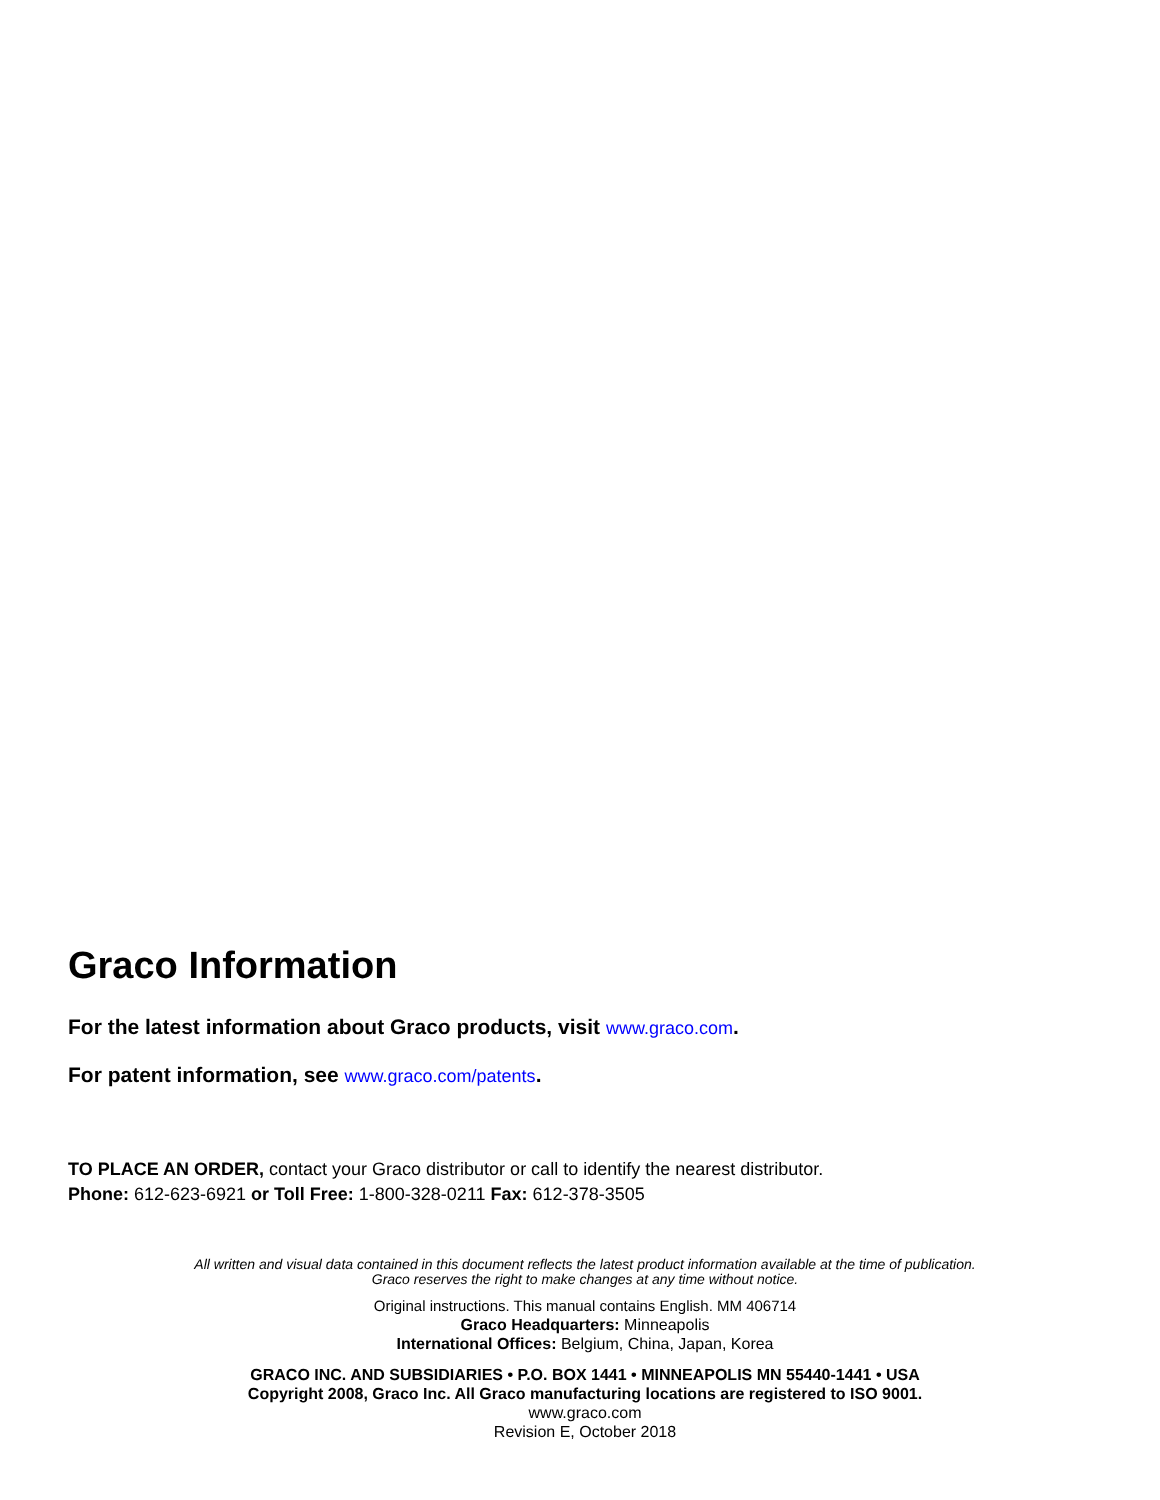Graco Information
For the latest information about Graco products, visit www.graco.com.
For patent information, see www.graco.com/patents.
TO PLACE AN ORDER, contact your Graco distributor or call to identify the nearest distributor.
Phone: 612-623-6921 or Toll Free: 1-800-328-0211 Fax: 612-378-3505
All written and visual data contained in this document reflects the latest product information available at the time of publication.
Graco reserves the right to make changes at any time without notice.
Original instructions. This manual contains English. MM 406714
Graco Headquarters: Minneapolis
International Offices: Belgium, China, Japan, Korea
GRACO INC. AND SUBSIDIARIES • P.O. BOX 1441 • MINNEAPOLIS MN 55440-1441 • USA
Copyright 2008, Graco Inc. All Graco manufacturing locations are registered to ISO 9001.
www.graco.com
Revision E, October 2018